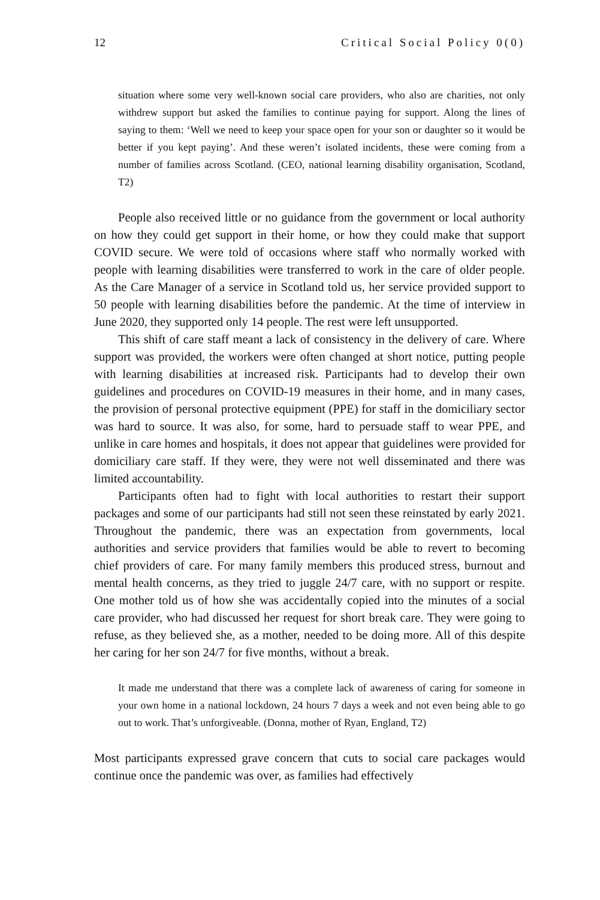12 Critical Social Policy 0(0)
situation where some very well-known social care providers, who also are charities, not only withdrew support but asked the families to continue paying for support. Along the lines of saying to them: ‘Well we need to keep your space open for your son or daughter so it would be better if you kept paying’. And these weren’t isolated incidents, these were coming from a number of families across Scotland. (CEO, national learning disability organisation, Scotland, T2)
People also received little or no guidance from the government or local authority on how they could get support in their home, or how they could make that support COVID secure. We were told of occasions where staff who normally worked with people with learning disabilities were transferred to work in the care of older people. As the Care Manager of a service in Scotland told us, her service provided support to 50 people with learning disabilities before the pandemic. At the time of interview in June 2020, they supported only 14 people. The rest were left unsupported.
This shift of care staff meant a lack of consistency in the delivery of care. Where support was provided, the workers were often changed at short notice, putting people with learning disabilities at increased risk. Participants had to develop their own guidelines and procedures on COVID-19 measures in their home, and in many cases, the provision of personal protective equipment (PPE) for staff in the domiciliary sector was hard to source. It was also, for some, hard to persuade staff to wear PPE, and unlike in care homes and hospitals, it does not appear that guidelines were provided for domiciliary care staff. If they were, they were not well disseminated and there was limited accountability.
Participants often had to fight with local authorities to restart their support packages and some of our participants had still not seen these reinstated by early 2021. Throughout the pandemic, there was an expectation from governments, local authorities and service providers that families would be able to revert to becoming chief providers of care. For many family members this produced stress, burnout and mental health concerns, as they tried to juggle 24/7 care, with no support or respite. One mother told us of how she was accidentally copied into the minutes of a social care provider, who had discussed her request for short break care. They were going to refuse, as they believed she, as a mother, needed to be doing more. All of this despite her caring for her son 24/7 for five months, without a break.
It made me understand that there was a complete lack of awareness of caring for someone in your own home in a national lockdown, 24 hours 7 days a week and not even being able to go out to work. That’s unforgiveable. (Donna, mother of Ryan, England, T2)
Most participants expressed grave concern that cuts to social care packages would continue once the pandemic was over, as families had effectively